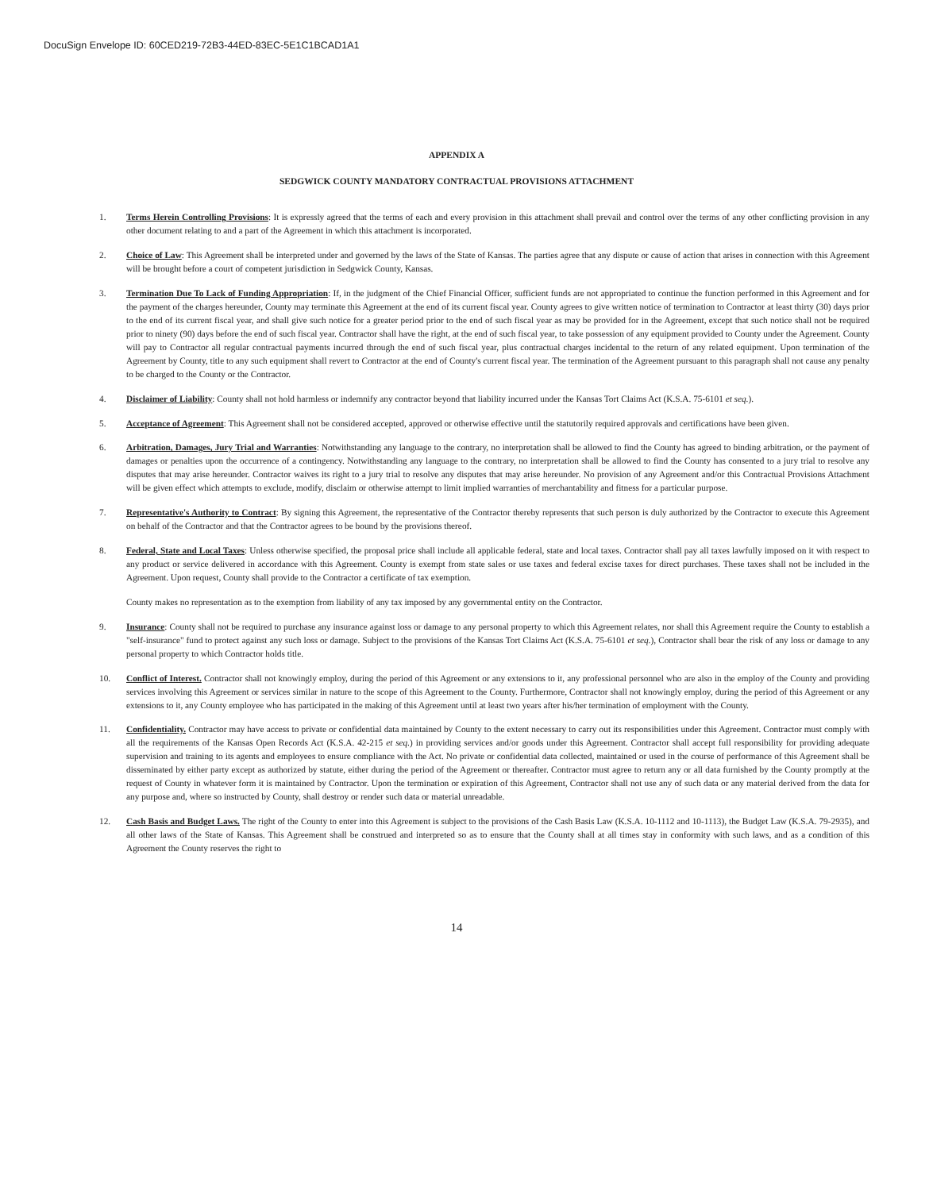DocuSign Envelope ID: 60CED219-72B3-44ED-83EC-5E1C1BCAD1A1
APPENDIX A
SEDGWICK COUNTY MANDATORY CONTRACTUAL PROVISIONS ATTACHMENT
1. Terms Herein Controlling Provisions: It is expressly agreed that the terms of each and every provision in this attachment shall prevail and control over the terms of any other conflicting provision in any other document relating to and a part of the Agreement in which this attachment is incorporated.
2. Choice of Law: This Agreement shall be interpreted under and governed by the laws of the State of Kansas. The parties agree that any dispute or cause of action that arises in connection with this Agreement will be brought before a court of competent jurisdiction in Sedgwick County, Kansas.
3. Termination Due To Lack of Funding Appropriation: If, in the judgment of the Chief Financial Officer, sufficient funds are not appropriated to continue the function performed in this Agreement and for the payment of the charges hereunder, County may terminate this Agreement at the end of its current fiscal year. County agrees to give written notice of termination to Contractor at least thirty (30) days prior to the end of its current fiscal year, and shall give such notice for a greater period prior to the end of such fiscal year as may be provided for in the Agreement, except that such notice shall not be required prior to ninety (90) days before the end of such fiscal year. Contractor shall have the right, at the end of such fiscal year, to take possession of any equipment provided to County under the Agreement. County will pay to Contractor all regular contractual payments incurred through the end of such fiscal year, plus contractual charges incidental to the return of any related equipment. Upon termination of the Agreement by County, title to any such equipment shall revert to Contractor at the end of County's current fiscal year. The termination of the Agreement pursuant to this paragraph shall not cause any penalty to be charged to the County or the Contractor.
4. Disclaimer of Liability: County shall not hold harmless or indemnify any contractor beyond that liability incurred under the Kansas Tort Claims Act (K.S.A. 75-6101 et seq.).
5. Acceptance of Agreement: This Agreement shall not be considered accepted, approved or otherwise effective until the statutorily required approvals and certifications have been given.
6. Arbitration, Damages, Jury Trial and Warranties: Notwithstanding any language to the contrary, no interpretation shall be allowed to find the County has agreed to binding arbitration, or the payment of damages or penalties upon the occurrence of a contingency. Notwithstanding any language to the contrary, no interpretation shall be allowed to find the County has consented to a jury trial to resolve any disputes that may arise hereunder. Contractor waives its right to a jury trial to resolve any disputes that may arise hereunder. No provision of any Agreement and/or this Contractual Provisions Attachment will be given effect which attempts to exclude, modify, disclaim or otherwise attempt to limit implied warranties of merchantability and fitness for a particular purpose.
7. Representative's Authority to Contract: By signing this Agreement, the representative of the Contractor thereby represents that such person is duly authorized by the Contractor to execute this Agreement on behalf of the Contractor and that the Contractor agrees to be bound by the provisions thereof.
8. Federal, State and Local Taxes: Unless otherwise specified, the proposal price shall include all applicable federal, state and local taxes. Contractor shall pay all taxes lawfully imposed on it with respect to any product or service delivered in accordance with this Agreement. County is exempt from state sales or use taxes and federal excise taxes for direct purchases. These taxes shall not be included in the Agreement. Upon request, County shall provide to the Contractor a certificate of tax exemption.
County makes no representation as to the exemption from liability of any tax imposed by any governmental entity on the Contractor.
9. Insurance: County shall not be required to purchase any insurance against loss or damage to any personal property to which this Agreement relates, nor shall this Agreement require the County to establish a "self-insurance" fund to protect against any such loss or damage. Subject to the provisions of the Kansas Tort Claims Act (K.S.A. 75-6101 et seq.), Contractor shall bear the risk of any loss or damage to any personal property to which Contractor holds title.
10. Conflict of Interest. Contractor shall not knowingly employ, during the period of this Agreement or any extensions to it, any professional personnel who are also in the employ of the County and providing services involving this Agreement or services similar in nature to the scope of this Agreement to the County. Furthermore, Contractor shall not knowingly employ, during the period of this Agreement or any extensions to it, any County employee who has participated in the making of this Agreement until at least two years after his/her termination of employment with the County.
11. Confidentiality. Contractor may have access to private or confidential data maintained by County to the extent necessary to carry out its responsibilities under this Agreement. Contractor must comply with all the requirements of the Kansas Open Records Act (K.S.A. 42-215 et seq.) in providing services and/or goods under this Agreement. Contractor shall accept full responsibility for providing adequate supervision and training to its agents and employees to ensure compliance with the Act. No private or confidential data collected, maintained or used in the course of performance of this Agreement shall be disseminated by either party except as authorized by statute, either during the period of the Agreement or thereafter. Contractor must agree to return any or all data furnished by the County promptly at the request of County in whatever form it is maintained by Contractor. Upon the termination or expiration of this Agreement, Contractor shall not use any of such data or any material derived from the data for any purpose and, where so instructed by County, shall destroy or render such data or material unreadable.
12. Cash Basis and Budget Laws. The right of the County to enter into this Agreement is subject to the provisions of the Cash Basis Law (K.S.A. 10-1112 and 10-1113), the Budget Law (K.S.A. 79-2935), and all other laws of the State of Kansas. This Agreement shall be construed and interpreted so as to ensure that the County shall at all times stay in conformity with such laws, and as a condition of this Agreement the County reserves the right to
14